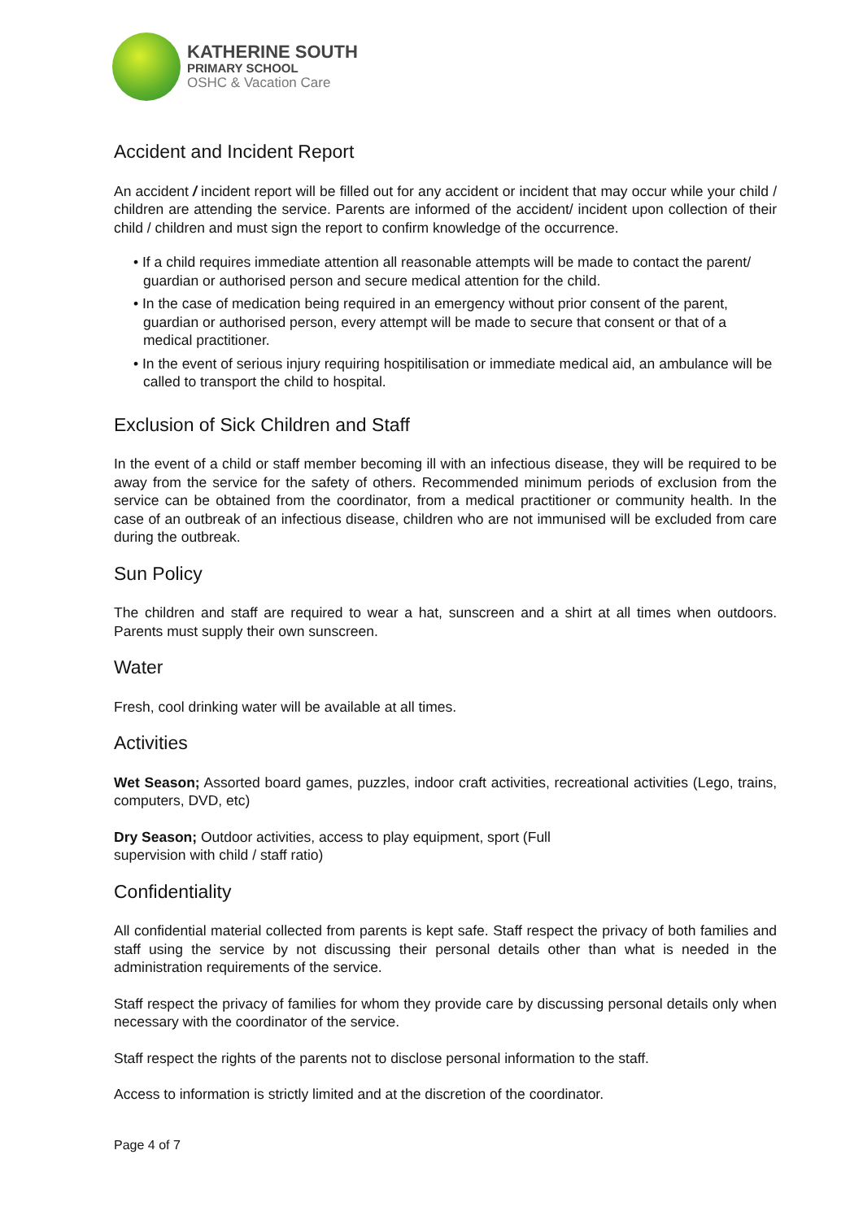KATHERINE SOUTH
PRIMARY SCHOOL
OSHC & Vacation Care
Accident and Incident Report
An accident / incident report will be filled out for any accident or incident that may occur while your child / children are attending the service. Parents are informed of the accident/ incident upon collection of their child / children and must sign the report to confirm knowledge of the occurrence.
• If a child requires immediate attention all reasonable attempts will be made to contact the parent/ guardian or authorised person and secure medical attention for the child.
• In the case of medication being required in an emergency without prior consent of the parent, guardian or authorised person, every attempt will be made to secure that consent or that of a medical practitioner.
• In the event of serious injury requiring hospitilisation or immediate medical aid, an ambulance will be called to transport the child to hospital.
Exclusion of Sick Children and Staff
In the event of a child or staff member becoming ill with an infectious disease, they will be required to be away from the service for the safety of others. Recommended minimum periods of exclusion from the service can be obtained from the coordinator, from a medical practitioner or community health. In the case of an outbreak of an infectious disease, children who are not immunised will be excluded from care during the outbreak.
Sun Policy
The children and staff are required to wear a hat, sunscreen and a shirt at all times when outdoors. Parents must supply their own sunscreen.
Water
Fresh, cool drinking water will be available at all times.
Activities
Wet Season; Assorted board games, puzzles, indoor craft activities, recreational activities (Lego, trains, computers, DVD, etc)
Dry Season; Outdoor activities, access to play equipment, sport (Full
supervision with child / staff ratio)
Confidentiality
All confidential material collected from parents is kept safe. Staff respect the privacy of both families and staff using the service by not discussing their personal details other than what is needed in the administration requirements of the service.
Staff respect the privacy of families for whom they provide care by discussing personal details only when necessary with the coordinator of the service.
Staff respect the rights of the parents not to disclose personal information to the staff.
Access to information is strictly limited and at the discretion of the coordinator.
Page 4 of 7